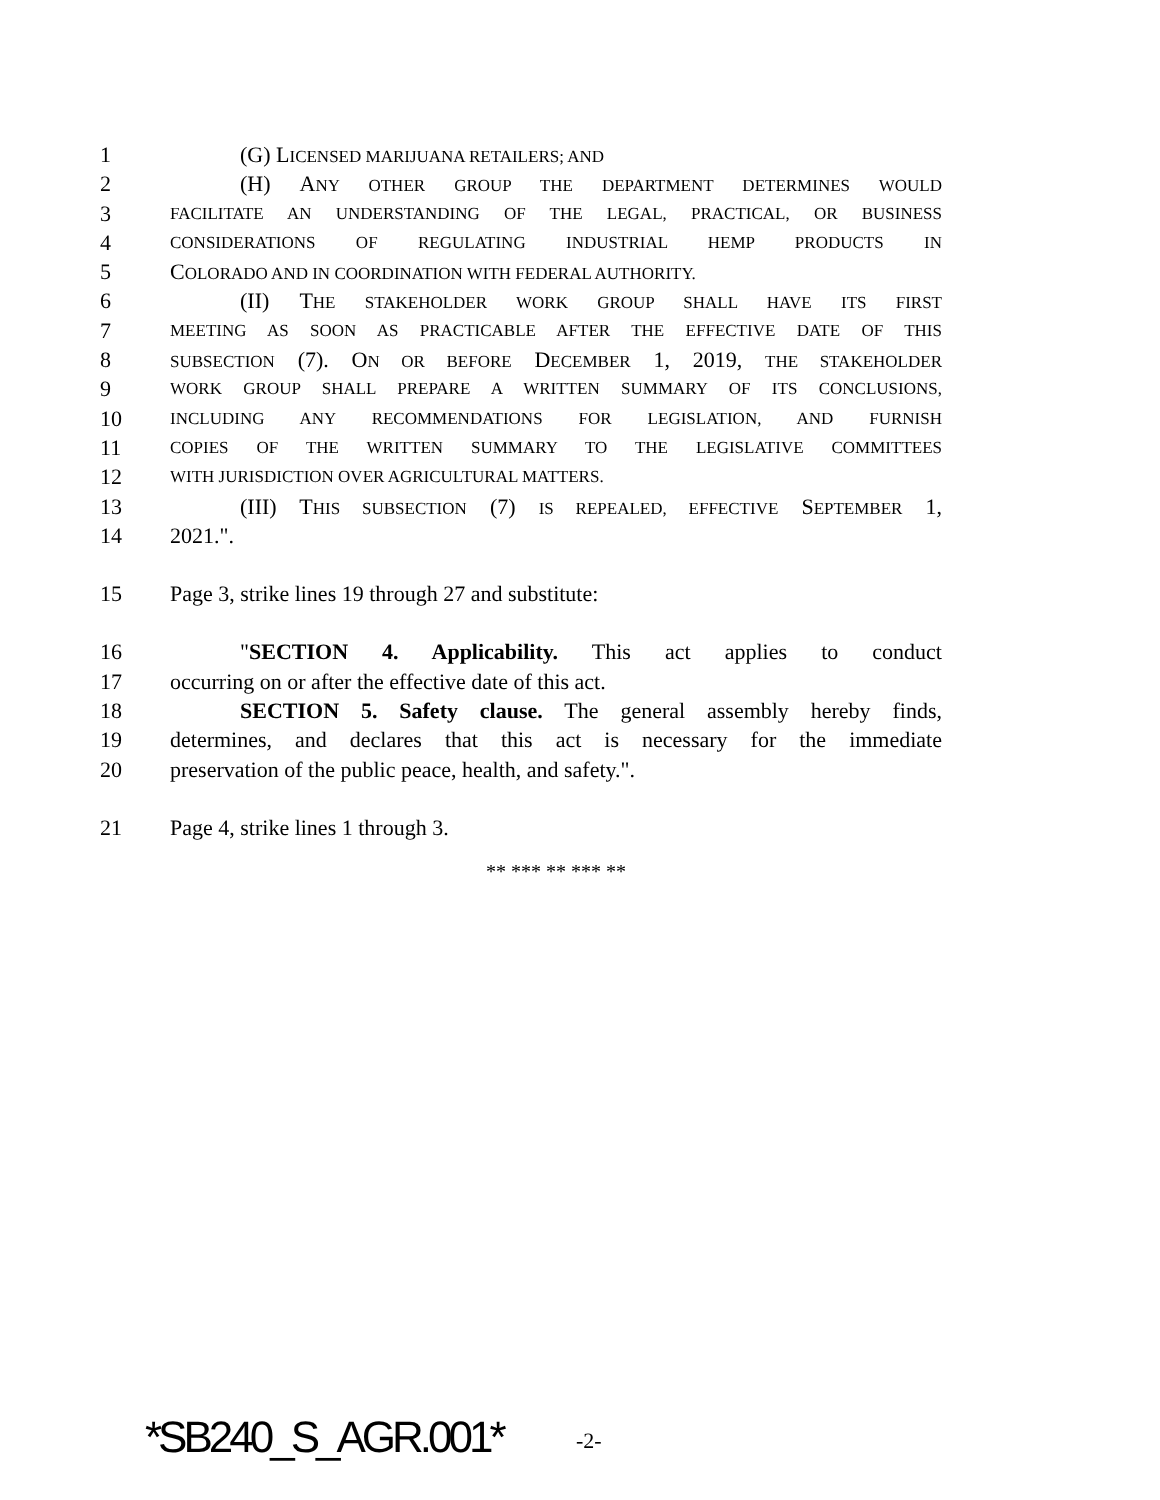1 (G) LICENSED MARIJUANA RETAILERS; AND
2 (H) ANY OTHER GROUP THE DEPARTMENT DETERMINES WOULD
3 FACILITATE AN UNDERSTANDING OF THE LEGAL, PRACTICAL, OR BUSINESS
4 CONSIDERATIONS OF REGULATING INDUSTRIAL HEMP PRODUCTS IN
5 COLORADO AND IN COORDINATION WITH FEDERAL AUTHORITY.
6 (II) THE STAKEHOLDER WORK GROUP SHALL HAVE ITS FIRST
7 MEETING AS SOON AS PRACTICABLE AFTER THE EFFECTIVE DATE OF THIS
8 SUBSECTION (7). ON OR BEFORE DECEMBER 1, 2019, THE STAKEHOLDER
9 WORK GROUP SHALL PREPARE A WRITTEN SUMMARY OF ITS CONCLUSIONS,
10 INCLUDING ANY RECOMMENDATIONS FOR LEGISLATION, AND FURNISH
11 COPIES OF THE WRITTEN SUMMARY TO THE LEGISLATIVE COMMITTEES
12 WITH JURISDICTION OVER AGRICULTURAL MATTERS.
13 (III) THIS SUBSECTION (7) IS REPEALED, EFFECTIVE SEPTEMBER 1,
14 2021.".
15 Page 3, strike lines 19 through 27 and substitute:
16 "SECTION 4. Applicability. This act applies to conduct
17 occurring on or after the effective date of this act.
18 SECTION 5. Safety clause. The general assembly hereby finds,
19 determines, and declares that this act is necessary for the immediate
20 preservation of the public peace, health, and safety.".
21 Page 4, strike lines 1 through 3.
** *** ** *** **
*SB240_S_AGR.001* -2-